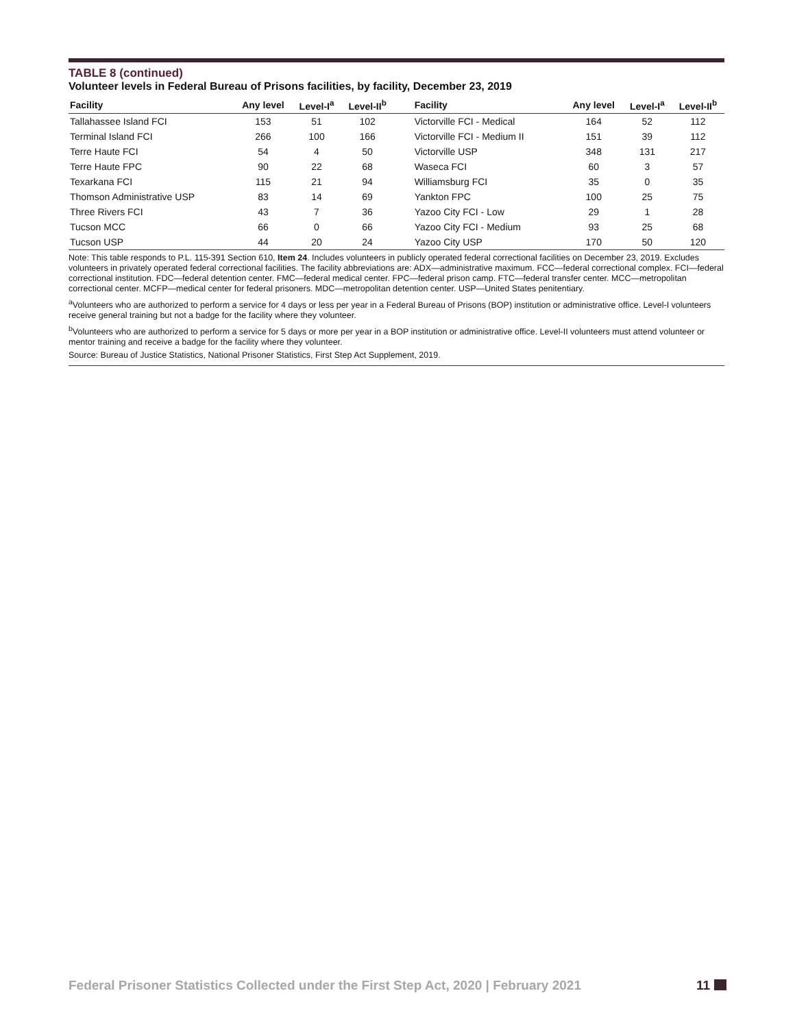TABLE 8 (continued)
Volunteer levels in Federal Bureau of Prisons facilities, by facility, December 23, 2019
| Facility | Any level | Level-I<sup>a</sup> | Level-II<sup>b</sup> | Facility | Any level | Level-I<sup>a</sup> | Level-II<sup>b</sup> |
| --- | --- | --- | --- | --- | --- | --- | --- |
| Tallahassee Island FCI | 153 | 51 | 102 | Victorville FCI - Medical | 164 | 52 | 112 |
| Terminal Island FCI | 266 | 100 | 166 | Victorville FCI - Medium II | 151 | 39 | 112 |
| Terre Haute FCI | 54 | 4 | 50 | Victorville USP | 348 | 131 | 217 |
| Terre Haute FPC | 90 | 22 | 68 | Waseca FCI | 60 | 3 | 57 |
| Texarkana FCI | 115 | 21 | 94 | Williamsburg FCI | 35 | 0 | 35 |
| Thomson Administrative USP | 83 | 14 | 69 | Yankton FPC | 100 | 25 | 75 |
| Three Rivers FCI | 43 | 7 | 36 | Yazoo City FCI - Low | 29 | 1 | 28 |
| Tucson MCC | 66 | 0 | 66 | Yazoo City FCI - Medium | 93 | 25 | 68 |
| Tucson USP | 44 | 20 | 24 | Yazoo City USP | 170 | 50 | 120 |
Note: This table responds to P.L. 115-391 Section 610, Item 24. Includes volunteers in publicly operated federal correctional facilities on December 23, 2019. Excludes volunteers in privately operated federal correctional facilities. The facility abbreviations are: ADX—administrative maximum. FCC—federal correctional complex. FCI—federal correctional institution. FDC—federal detention center. FMC—federal medical center. FPC—federal prison camp. FTC—federal transfer center. MCC—metropolitan correctional center. MCFP—medical center for federal prisoners. MDC—metropolitan detention center. USP—United States penitentiary.
<sup>a</sup> Volunteers who are authorized to perform a service for 4 days or less per year in a Federal Bureau of Prisons (BOP) institution or administrative office. Level-I volunteers receive general training but not a badge for the facility where they volunteer.
<sup>b</sup> Volunteers who are authorized to perform a service for 5 days or more per year in a BOP institution or administrative office. Level-II volunteers must attend volunteer or mentor training and receive a badge for the facility where they volunteer.
Source: Bureau of Justice Statistics, National Prisoner Statistics, First Step Act Supplement, 2019.
Federal Prisoner Statistics Collected under the First Step Act, 2020 | February 2021 11